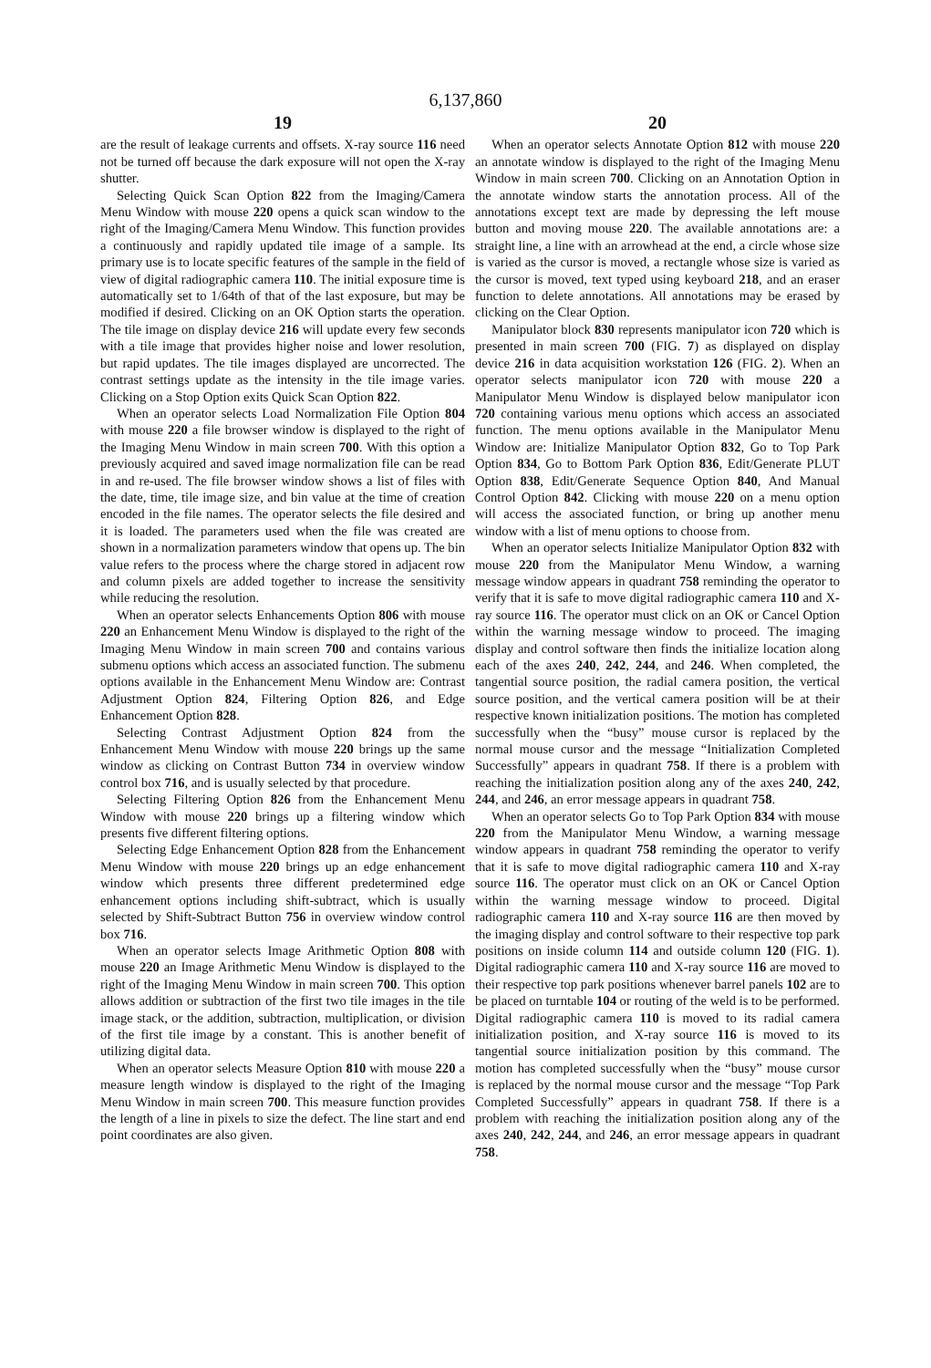6,137,860
19
are the result of leakage currents and offsets. X-ray source 116 need not be turned off because the dark exposure will not open the X-ray shutter.
Selecting Quick Scan Option 822 from the Imaging/Camera Menu Window with mouse 220 opens a quick scan window to the right of the Imaging/Camera Menu Window. This function provides a continuously and rapidly updated tile image of a sample. Its primary use is to locate specific features of the sample in the field of view of digital radiographic camera 110. The initial exposure time is automatically set to 1/64th of that of the last exposure, but may be modified if desired. Clicking on an OK Option starts the operation. The tile image on display device 216 will update every few seconds with a tile image that provides higher noise and lower resolution, but rapid updates. The tile images displayed are uncorrected. The contrast settings update as the intensity in the tile image varies. Clicking on a Stop Option exits Quick Scan Option 822.
When an operator selects Load Normalization File Option 804 with mouse 220 a file browser window is displayed to the right of the Imaging Menu Window in main screen 700. With this option a previously acquired and saved image normalization file can be read in and re-used. The file browser window shows a list of files with the date, time, tile image size, and bin value at the time of creation encoded in the file names. The operator selects the file desired and it is loaded. The parameters used when the file was created are shown in a normalization parameters window that opens up. The bin value refers to the process where the charge stored in adjacent row and column pixels are added together to increase the sensitivity while reducing the resolution.
When an operator selects Enhancements Option 806 with mouse 220 an Enhancement Menu Window is displayed to the right of the Imaging Menu Window in main screen 700 and contains various submenu options which access an associated function. The submenu options available in the Enhancement Menu Window are: Contrast Adjustment Option 824, Filtering Option 826, and Edge Enhancement Option 828.
Selecting Contrast Adjustment Option 824 from the Enhancement Menu Window with mouse 220 brings up the same window as clicking on Contrast Button 734 in overview window control box 716, and is usually selected by that procedure.
Selecting Filtering Option 826 from the Enhancement Menu Window with mouse 220 brings up a filtering window which presents five different filtering options.
Selecting Edge Enhancement Option 828 from the Enhancement Menu Window with mouse 220 brings up an edge enhancement window which presents three different predetermined edge enhancement options including shift-subtract, which is usually selected by Shift-Subtract Button 756 in overview window control box 716.
When an operator selects Image Arithmetic Option 808 with mouse 220 an Image Arithmetic Menu Window is displayed to the right of the Imaging Menu Window in main screen 700. This option allows addition or subtraction of the first two tile images in the tile image stack, or the addition, subtraction, multiplication, or division of the first tile image by a constant. This is another benefit of utilizing digital data.
When an operator selects Measure Option 810 with mouse 220 a measure length window is displayed to the right of the Imaging Menu Window in main screen 700. This measure function provides the length of a line in pixels to size the defect. The line start and end point coordinates are also given.
20
When an operator selects Annotate Option 812 with mouse 220 an annotate window is displayed to the right of the Imaging Menu Window in main screen 700. Clicking on an Annotation Option in the annotate window starts the annotation process. All of the annotations except text are made by depressing the left mouse button and moving mouse 220. The available annotations are: a straight line, a line with an arrowhead at the end, a circle whose size is varied as the cursor is moved, a rectangle whose size is varied as the cursor is moved, text typed using keyboard 218, and an eraser function to delete annotations. All annotations may be erased by clicking on the Clear Option.
Manipulator block 830 represents manipulator icon 720 which is presented in main screen 700 (FIG. 7) as displayed on display device 216 in data acquisition workstation 126 (FIG. 2). When an operator selects manipulator icon 720 with mouse 220 a Manipulator Menu Window is displayed below manipulator icon 720 containing various menu options which access an associated function. The menu options available in the Manipulator Menu Window are: Initialize Manipulator Option 832, Go to Top Park Option 834, Go to Bottom Park Option 836, Edit/Generate PLUT Option 838, Edit/Generate Sequence Option 840, And Manual Control Option 842. Clicking with mouse 220 on a menu option will access the associated function, or bring up another menu window with a list of menu options to choose from.
When an operator selects Initialize Manipulator Option 832 with mouse 220 from the Manipulator Menu Window, a warning message window appears in quadrant 758 reminding the operator to verify that it is safe to move digital radiographic camera 110 and X-ray source 116. The operator must click on an OK or Cancel Option within the warning message window to proceed. The imaging display and control software then finds the initialize location along each of the axes 240, 242, 244, and 246. When completed, the tangential source position, the radial camera position, the vertical source position, and the vertical camera position will be at their respective known initialization positions. The motion has completed successfully when the “busy” mouse cursor is replaced by the normal mouse cursor and the message “Initialization Completed Successfully” appears in quadrant 758. If there is a problem with reaching the initialization position along any of the axes 240, 242, 244, and 246, an error message appears in quadrant 758.
When an operator selects Go to Top Park Option 834 with mouse 220 from the Manipulator Menu Window, a warning message window appears in quadrant 758 reminding the operator to verify that it is safe to move digital radiographic camera 110 and X-ray source 116. The operator must click on an OK or Cancel Option within the warning message window to proceed. Digital radiographic camera 110 and X-ray source 116 are then moved by the imaging display and control software to their respective top park positions on inside column 114 and outside column 120 (FIG. 1). Digital radiographic camera 110 and X-ray source 116 are moved to their respective top park positions whenever barrel panels 102 are to be placed on turntable 104 or routing of the weld is to be performed. Digital radiographic camera 110 is moved to its radial camera initialization position, and X-ray source 116 is moved to its tangential source initialization position by this command. The motion has completed successfully when the “busy” mouse cursor is replaced by the normal mouse cursor and the message “Top Park Completed Successfully” appears in quadrant 758. If there is a problem with reaching the initialization position along any of the axes 240, 242, 244, and 246, an error message appears in quadrant 758.